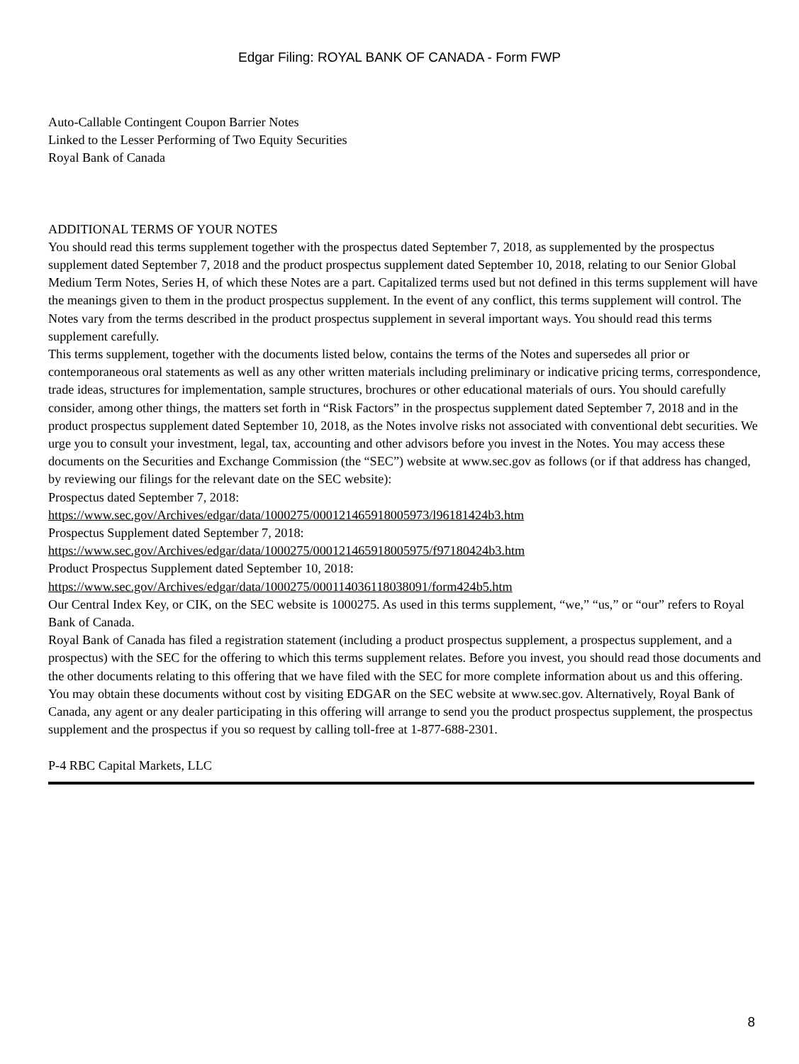Edgar Filing: ROYAL BANK OF CANADA - Form FWP
Auto-Callable Contingent Coupon Barrier Notes
Linked to the Lesser Performing of Two Equity Securities
Royal Bank of Canada
ADDITIONAL TERMS OF YOUR NOTES
You should read this terms supplement together with the prospectus dated September 7, 2018, as supplemented by the prospectus supplement dated September 7, 2018 and the product prospectus supplement dated September 10, 2018, relating to our Senior Global Medium Term Notes, Series H, of which these Notes are a part. Capitalized terms used but not defined in this terms supplement will have the meanings given to them in the product prospectus supplement. In the event of any conflict, this terms supplement will control. The Notes vary from the terms described in the product prospectus supplement in several important ways. You should read this terms supplement carefully.
This terms supplement, together with the documents listed below, contains the terms of the Notes and supersedes all prior or contemporaneous oral statements as well as any other written materials including preliminary or indicative pricing terms, correspondence, trade ideas, structures for implementation, sample structures, brochures or other educational materials of ours. You should carefully consider, among other things, the matters set forth in “Risk Factors” in the prospectus supplement dated September 7, 2018 and in the product prospectus supplement dated September 10, 2018, as the Notes involve risks not associated with conventional debt securities. We urge you to consult your investment, legal, tax, accounting and other advisors before you invest in the Notes. You may access these documents on the Securities and Exchange Commission (the “SEC”) website at www.sec.gov as follows (or if that address has changed, by reviewing our filings for the relevant date on the SEC website):
Prospectus dated September 7, 2018:
https://www.sec.gov/Archives/edgar/data/1000275/000121465918005973/l96181424b3.htm
Prospectus Supplement dated September 7, 2018:
https://www.sec.gov/Archives/edgar/data/1000275/000121465918005975/f97180424b3.htm
Product Prospectus Supplement dated September 10, 2018:
https://www.sec.gov/Archives/edgar/data/1000275/000114036118038091/form424b5.htm
Our Central Index Key, or CIK, on the SEC website is 1000275. As used in this terms supplement, “we,” “us,” or “our” refers to Royal Bank of Canada.
Royal Bank of Canada has filed a registration statement (including a product prospectus supplement, a prospectus supplement, and a prospectus) with the SEC for the offering to which this terms supplement relates. Before you invest, you should read those documents and the other documents relating to this offering that we have filed with the SEC for more complete information about us and this offering. You may obtain these documents without cost by visiting EDGAR on the SEC website at www.sec.gov. Alternatively, Royal Bank of Canada, any agent or any dealer participating in this offering will arrange to send you the product prospectus supplement, the prospectus supplement and the prospectus if you so request by calling toll-free at 1-877-688-2301.
P-4 RBC Capital Markets, LLC
8